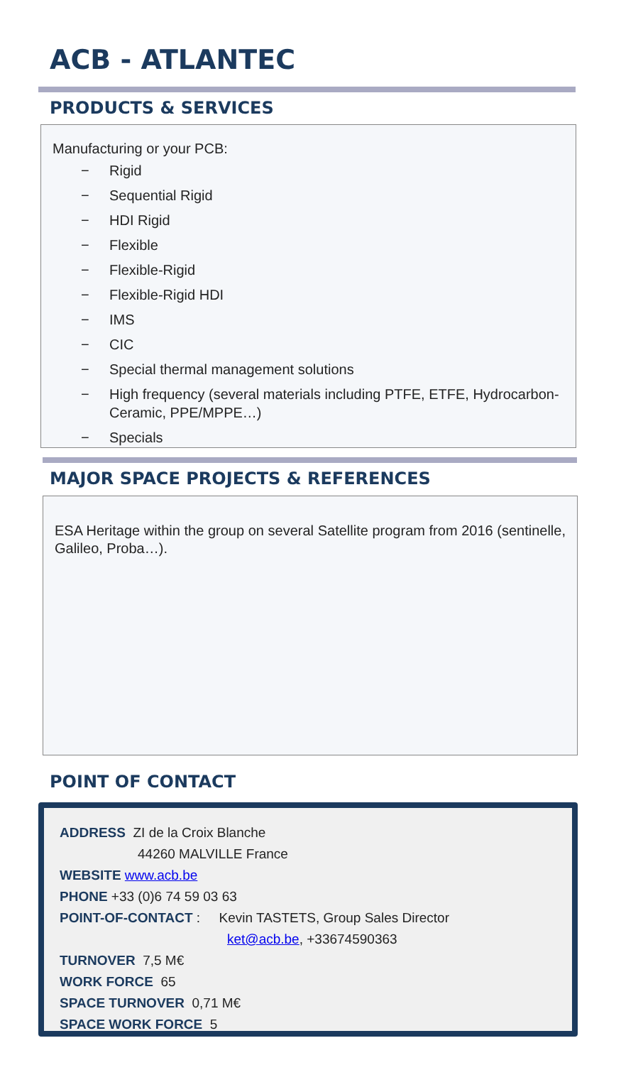ACB - ATLANTEC
PRODUCTS & SERVICES
Manufacturing or your PCB:
− Rigid
− Sequential Rigid
− HDI Rigid
− Flexible
− Flexible-Rigid
− Flexible-Rigid HDI
− IMS
− CIC
− Special thermal management solutions
− High frequency (several materials including PTFE, ETFE, Hydrocarbon-Ceramic, PPE/MPPE…)
− Specials
MAJOR SPACE PROJECTS & REFERENCES
ESA Heritage within the group on several Satellite program from 2016 (sentinelle, Galileo, Proba…).
POINT OF CONTACT
ADDRESS ZI de la Croix Blanche
44260 MALVILLE France
WEBSITE www.acb.be
PHONE +33 (0)6 74 59 03 63
POINT-OF-CONTACT : Kevin TASTETS, Group Sales Director
ket@acb.be, +33674590363
TURNOVER 7,5 M€
WORK FORCE 65
SPACE TURNOVER 0,71 M€
SPACE WORK FORCE 5